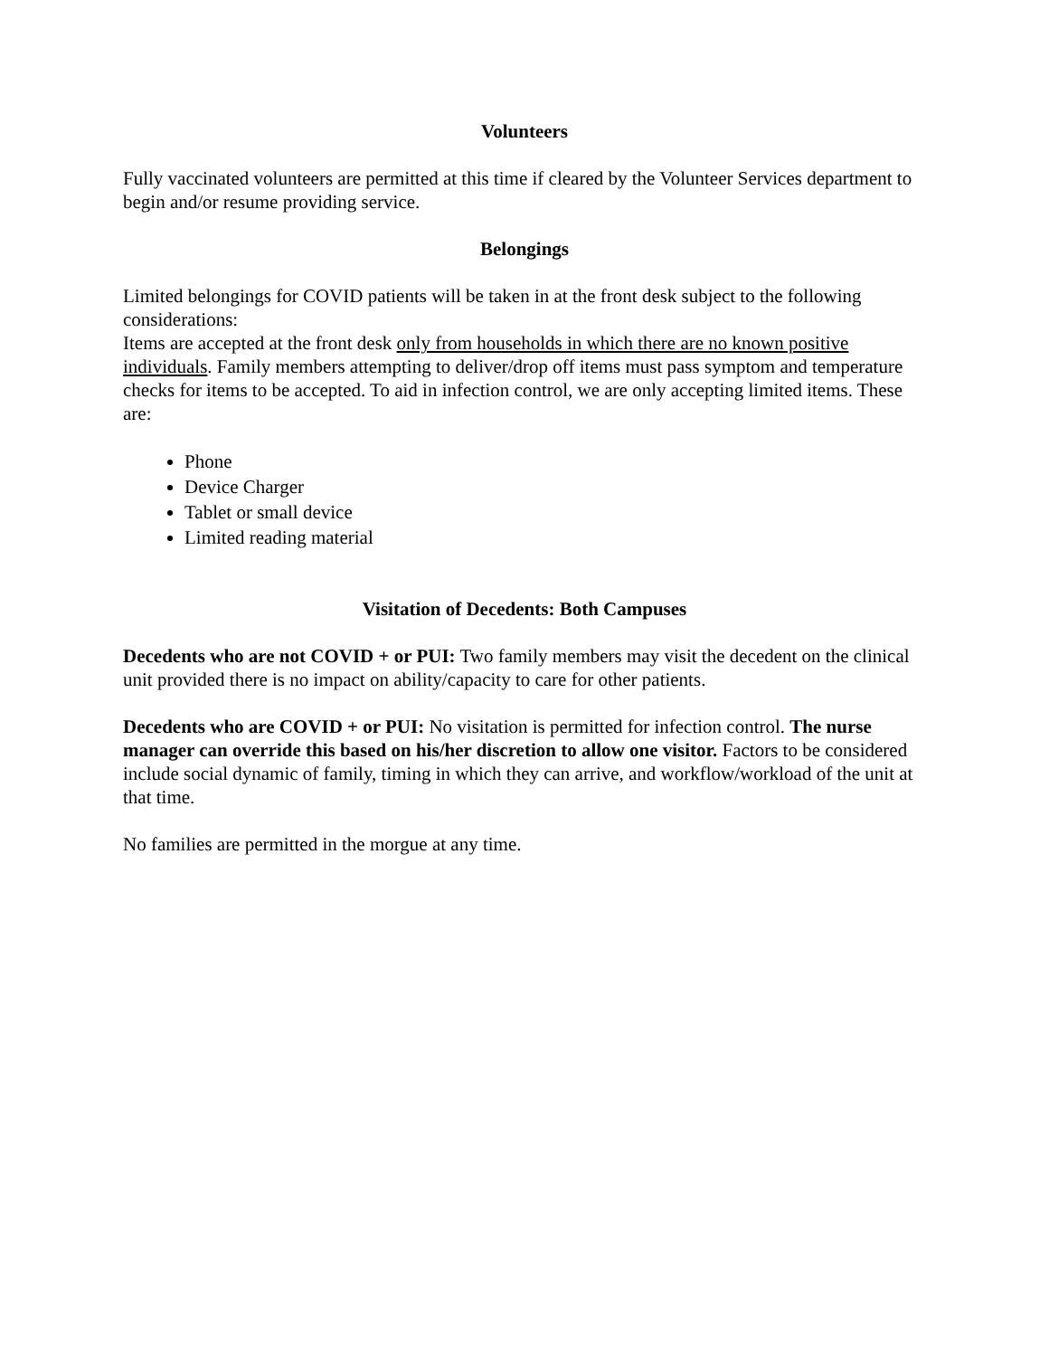Volunteers
Fully vaccinated volunteers are permitted at this time if cleared by the Volunteer Services department to begin and/or resume providing service.
Belongings
Limited belongings for COVID patients will be taken in at the front desk subject to the following considerations:
Items are accepted at the front desk only from households in which there are no known positive individuals. Family members attempting to deliver/drop off items must pass symptom and temperature checks for items to be accepted. To aid in infection control, we are only accepting limited items. These are:
Phone
Device Charger
Tablet or small device
Limited reading material
Visitation of Decedents: Both Campuses
Decedents who are not COVID + or PUI: Two family members may visit the decedent on the clinical unit provided there is no impact on ability/capacity to care for other patients.
Decedents who are COVID + or PUI: No visitation is permitted for infection control. The nurse manager can override this based on his/her discretion to allow one visitor. Factors to be considered include social dynamic of family, timing in which they can arrive, and workflow/workload of the unit at that time.
No families are permitted in the morgue at any time.